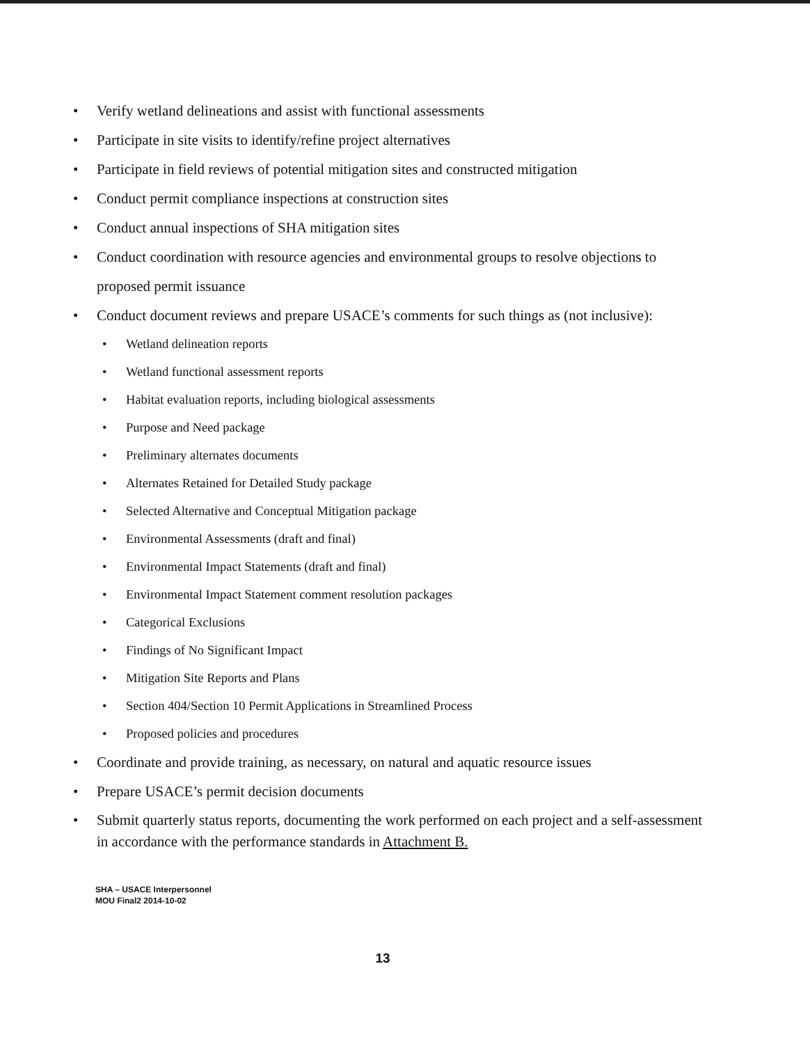Verify wetland delineations and assist with functional assessments
Participate in site visits to identify/refine project alternatives
Participate in field reviews of potential mitigation sites and constructed mitigation
Conduct permit compliance inspections at construction sites
Conduct annual inspections of SHA mitigation sites
Conduct coordination with resource agencies and environmental groups to resolve objections to proposed permit issuance
Conduct document reviews and prepare USACE’s comments for such things as (not inclusive):
Wetland delineation reports
Wetland functional assessment reports
Habitat evaluation reports, including biological assessments
Purpose and Need package
Preliminary alternates documents
Alternates Retained for Detailed Study package
Selected Alternative and Conceptual Mitigation package
Environmental Assessments (draft and final)
Environmental Impact Statements (draft and final)
Environmental Impact Statement comment resolution packages
Categorical Exclusions
Findings of No Significant Impact
Mitigation Site Reports and Plans
Section 404/Section 10 Permit Applications in Streamlined Process
Proposed policies and procedures
Coordinate and provide training, as necessary, on natural and aquatic resource issues
Prepare USACE’s permit decision documents
Submit quarterly status reports, documenting the work performed on each project and a self-assessment in accordance with the performance standards in Attachment B.
SHA – USACE Interpersonnel
MOU Final2 2014-10-02
13